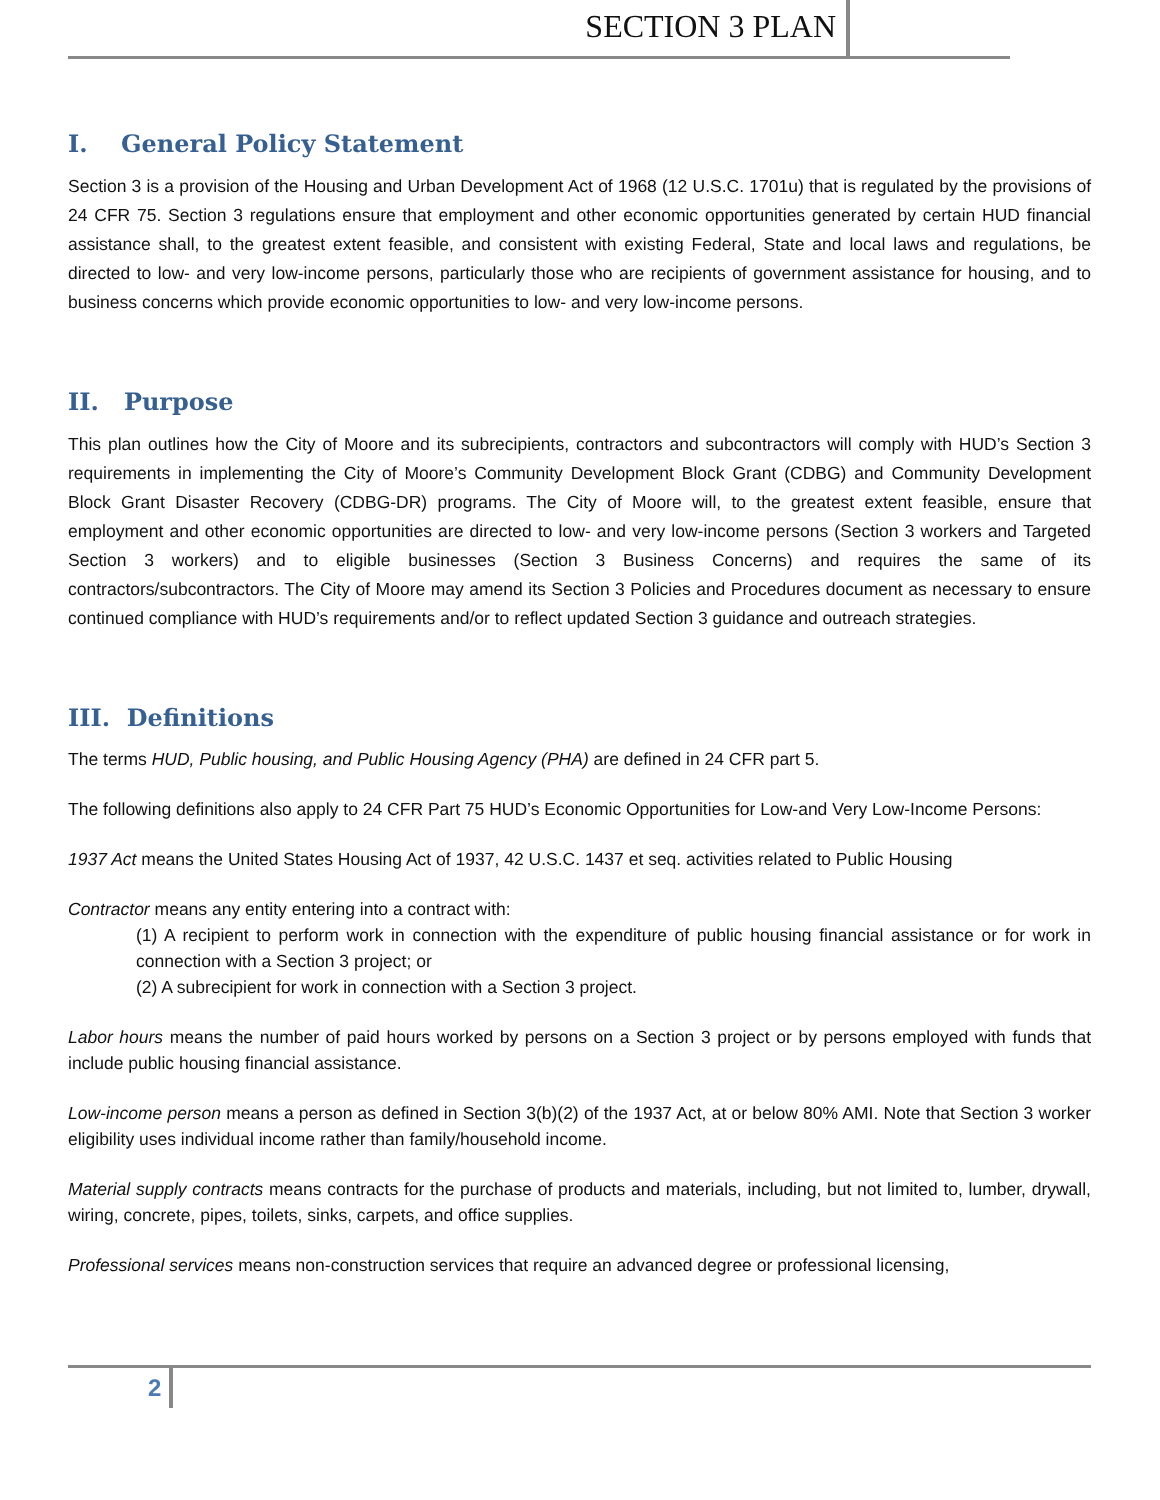SECTION 3 PLAN
I. General Policy Statement
Section 3 is a provision of the Housing and Urban Development Act of 1968 (12 U.S.C. 1701u) that is regulated by the provisions of 24 CFR 75. Section 3 regulations ensure that employment and other economic opportunities generated by certain HUD financial assistance shall, to the greatest extent feasible, and consistent with existing Federal, State and local laws and regulations, be directed to low- and very low-income persons, particularly those who are recipients of government assistance for housing, and to business concerns which provide economic opportunities to low- and very low-income persons.
II. Purpose
This plan outlines how the City of Moore and its subrecipients, contractors and subcontractors will comply with HUD’s Section 3 requirements in implementing the City of Moore’s Community Development Block Grant (CDBG) and Community Development Block Grant Disaster Recovery (CDBG-DR) programs. The City of Moore will, to the greatest extent feasible, ensure that employment and other economic opportunities are directed to low- and very low-income persons (Section 3 workers and Targeted Section 3 workers) and to eligible businesses (Section 3 Business Concerns) and requires the same of its contractors/subcontractors. The City of Moore may amend its Section 3 Policies and Procedures document as necessary to ensure continued compliance with HUD’s requirements and/or to reflect updated Section 3 guidance and outreach strategies.
III. Definitions
The terms HUD, Public housing, and Public Housing Agency (PHA) are defined in 24 CFR part 5.
The following definitions also apply to 24 CFR Part 75 HUD’s Economic Opportunities for Low-and Very Low-Income Persons:
1937 Act means the United States Housing Act of 1937, 42 U.S.C. 1437 et seq. activities related to Public Housing
Contractor means any entity entering into a contract with:
(1) A recipient to perform work in connection with the expenditure of public housing financial assistance or for work in connection with a Section 3 project; or
(2) A subrecipient for work in connection with a Section 3 project.
Labor hours means the number of paid hours worked by persons on a Section 3 project or by persons employed with funds that include public housing financial assistance.
Low-income person means a person as defined in Section 3(b)(2) of the 1937 Act, at or below 80% AMI. Note that Section 3 worker eligibility uses individual income rather than family/household income.
Material supply contracts means contracts for the purchase of products and materials, including, but not limited to, lumber, drywall, wiring, concrete, pipes, toilets, sinks, carpets, and office supplies.
Professional services means non-construction services that require an advanced degree or professional licensing,
2